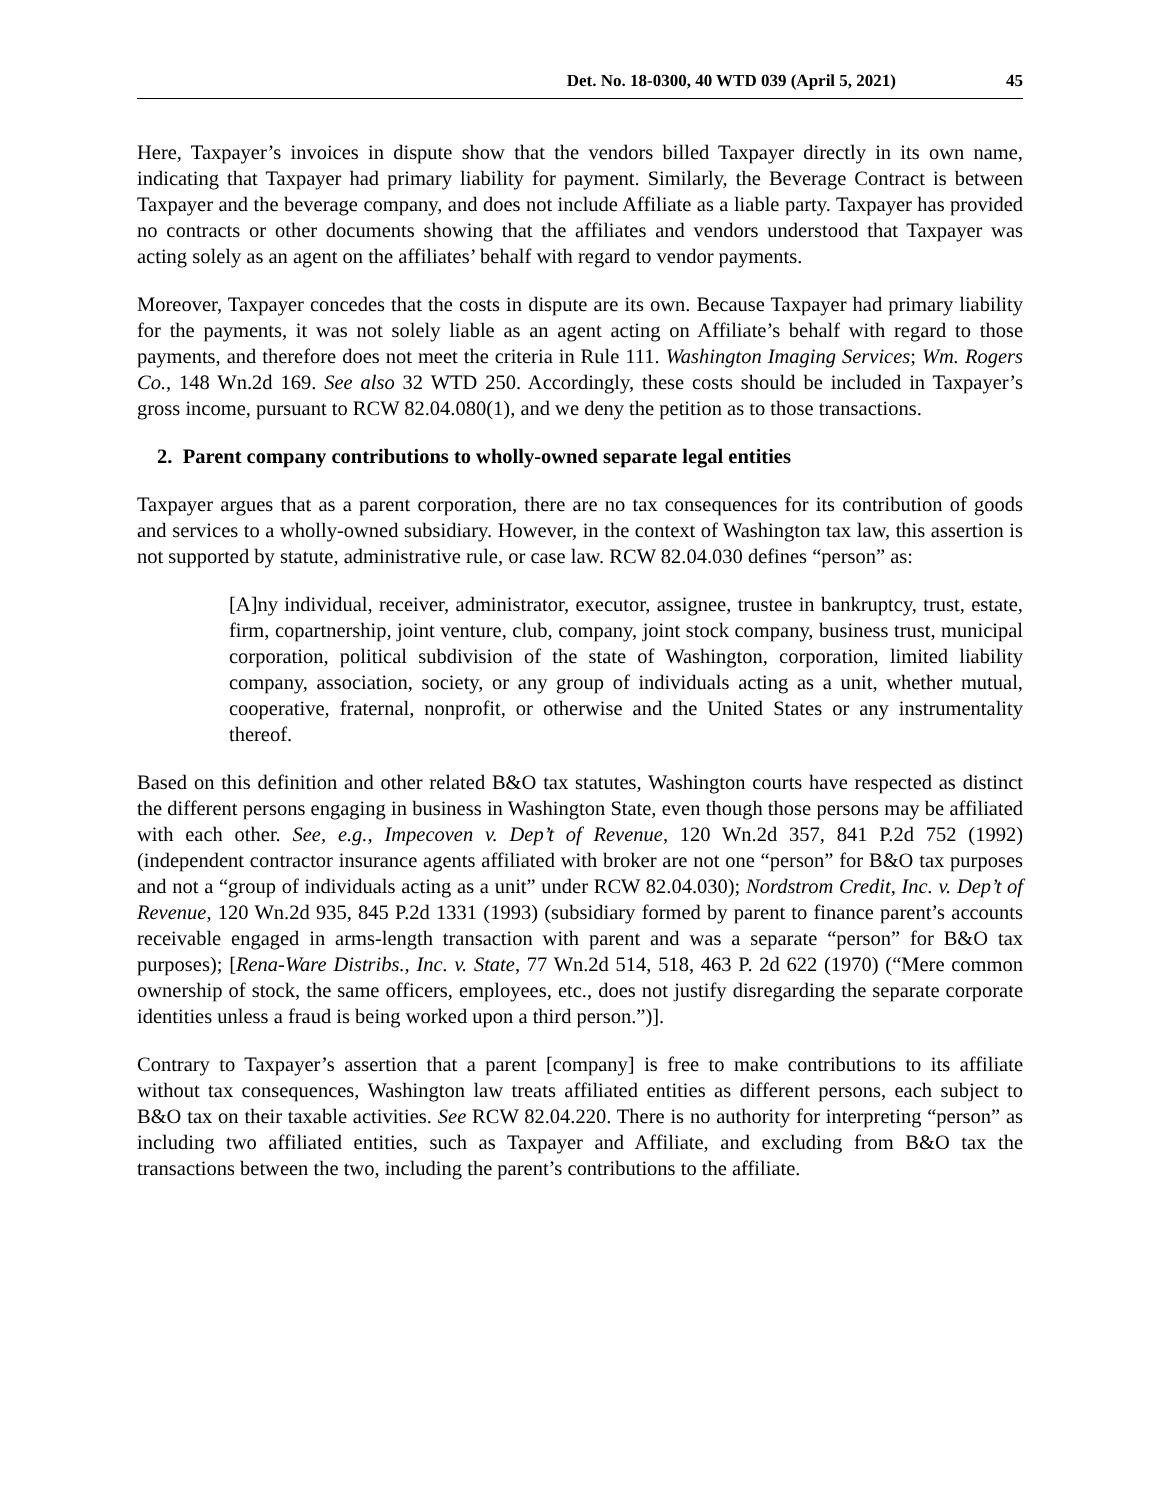Det. No. 18-0300, 40 WTD 039 (April 5, 2021) 45
Here, Taxpayer’s invoices in dispute show that the vendors billed Taxpayer directly in its own name, indicating that Taxpayer had primary liability for payment. Similarly, the Beverage Contract is between Taxpayer and the beverage company, and does not include Affiliate as a liable party. Taxpayer has provided no contracts or other documents showing that the affiliates and vendors understood that Taxpayer was acting solely as an agent on the affiliates’ behalf with regard to vendor payments.
Moreover, Taxpayer concedes that the costs in dispute are its own. Because Taxpayer had primary liability for the payments, it was not solely liable as an agent acting on Affiliate’s behalf with regard to those payments, and therefore does not meet the criteria in Rule 111. Washington Imaging Services; Wm. Rogers Co., 148 Wn.2d 169. See also 32 WTD 250. Accordingly, these costs should be included in Taxpayer’s gross income, pursuant to RCW 82.04.080(1), and we deny the petition as to those transactions.
2. Parent company contributions to wholly-owned separate legal entities
Taxpayer argues that as a parent corporation, there are no tax consequences for its contribution of goods and services to a wholly-owned subsidiary. However, in the context of Washington tax law, this assertion is not supported by statute, administrative rule, or case law. RCW 82.04.030 defines “person” as:
[A]ny individual, receiver, administrator, executor, assignee, trustee in bankruptcy, trust, estate, firm, copartnership, joint venture, club, company, joint stock company, business trust, municipal corporation, political subdivision of the state of Washington, corporation, limited liability company, association, society, or any group of individuals acting as a unit, whether mutual, cooperative, fraternal, nonprofit, or otherwise and the United States or any instrumentality thereof.
Based on this definition and other related B&O tax statutes, Washington courts have respected as distinct the different persons engaging in business in Washington State, even though those persons may be affiliated with each other. See, e.g., Impecoven v. Dep’t of Revenue, 120 Wn.2d 357, 841 P.2d 752 (1992) (independent contractor insurance agents affiliated with broker are not one “person” for B&O tax purposes and not a “group of individuals acting as a unit” under RCW 82.04.030); Nordstrom Credit, Inc. v. Dep’t of Revenue, 120 Wn.2d 935, 845 P.2d 1331 (1993) (subsidiary formed by parent to finance parent’s accounts receivable engaged in arms-length transaction with parent and was a separate “person” for B&O tax purposes); [Rena-Ware Distribs., Inc. v. State, 77 Wn.2d 514, 518, 463 P. 2d 622 (1970) (“Mere common ownership of stock, the same officers, employees, etc., does not justify disregarding the separate corporate identities unless a fraud is being worked upon a third person.”)].
Contrary to Taxpayer’s assertion that a parent [company] is free to make contributions to its affiliate without tax consequences, Washington law treats affiliated entities as different persons, each subject to B&O tax on their taxable activities. See RCW 82.04.220. There is no authority for interpreting “person” as including two affiliated entities, such as Taxpayer and Affiliate, and excluding from B&O tax the transactions between the two, including the parent’s contributions to the affiliate.